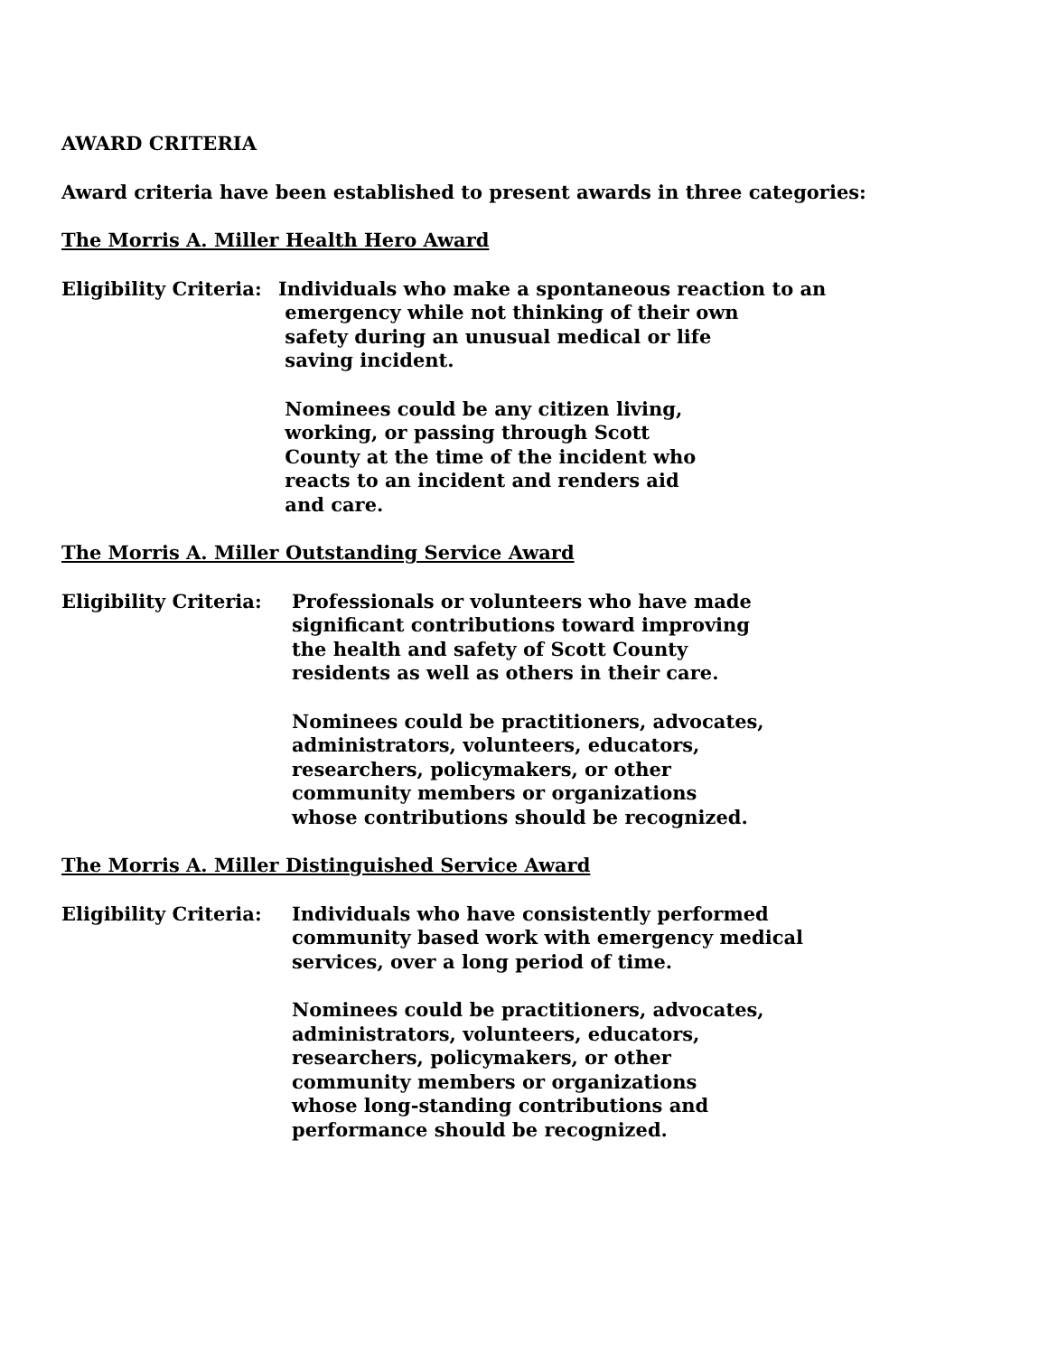AWARD CRITERIA
Award criteria have been established to present awards in three categories:
The Morris A. Miller Health Hero Award
Eligibility Criteria:
Individuals who make a spontaneous reaction to an
emergency while not thinking of their own
safety during an unusual medical or life
saving incident.
Nominees could be any citizen living,
working, or passing through Scott
County at the time of the incident who
reacts to an incident and renders aid
and care.
The Morris A. Miller Outstanding Service Award
Eligibility Criteria:
Professionals or volunteers who have made
significant contributions toward improving
the health and safety of Scott County
residents as well as others in their care.
Nominees could be practitioners, advocates,
administrators, volunteers, educators,
researchers, policymakers, or other
community members or organizations
whose contributions should be recognized.
The Morris A. Miller Distinguished Service Award
Eligibility Criteria:
Individuals who have consistently performed
community based work with emergency medical
services, over a long period of time.
Nominees could be practitioners, advocates,
administrators, volunteers, educators,
researchers, policymakers, or other
community members or organizations
whose long-standing contributions and
performance should be recognized.